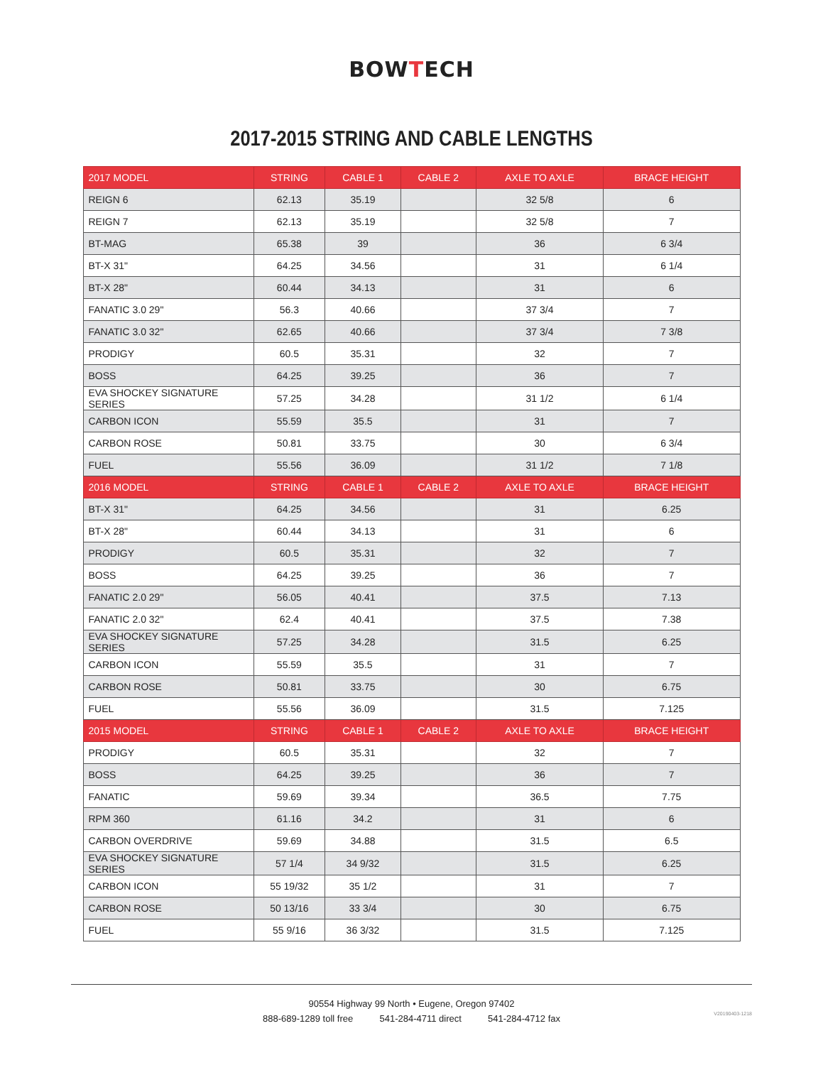BOWTECH
2017-2015 STRING AND CABLE LENGTHS
| 2017 MODEL | STRING | CABLE 1 | CABLE 2 | AXLE TO AXLE | BRACE HEIGHT |
| --- | --- | --- | --- | --- | --- |
| REIGN 6 | 62.13 | 35.19 | | 32 5/8 | 6 |
| REIGN 7 | 62.13 | 35.19 | | 32 5/8 | 7 |
| BT-MAG | 65.38 | 39 | | 36 | 6 3/4 |
| BT-X 31" | 64.25 | 34.56 | | 31 | 6 1/4 |
| BT-X 28" | 60.44 | 34.13 | | 31 | 6 |
| FANATIC 3.0 29" | 56.3 | 40.66 | | 37 3/4 | 7 |
| FANATIC 3.0 32" | 62.65 | 40.66 | | 37 3/4 | 7 3/8 |
| PRODIGY | 60.5 | 35.31 | | 32 | 7 |
| BOSS | 64.25 | 39.25 | | 36 | 7 |
| EVA SHOCKEY SIGNATURE SERIES | 57.25 | 34.28 | | 31 1/2 | 6 1/4 |
| CARBON ICON | 55.59 | 35.5 | | 31 | 7 |
| CARBON ROSE | 50.81 | 33.75 | | 30 | 6 3/4 |
| FUEL | 55.56 | 36.09 | | 31 1/2 | 7 1/8 |
| 2016 MODEL | STRING | CABLE 1 | CABLE 2 | AXLE TO AXLE | BRACE HEIGHT |
| BT-X 31" | 64.25 | 34.56 | | 31 | 6.25 |
| BT-X 28" | 60.44 | 34.13 | | 31 | 6 |
| PRODIGY | 60.5 | 35.31 | | 32 | 7 |
| BOSS | 64.25 | 39.25 | | 36 | 7 |
| FANATIC 2.0 29" | 56.05 | 40.41 | | 37.5 | 7.13 |
| FANATIC 2.0 32" | 62.4 | 40.41 | | 37.5 | 7.38 |
| EVA SHOCKEY SIGNATURE SERIES | 57.25 | 34.28 | | 31.5 | 6.25 |
| CARBON ICON | 55.59 | 35.5 | | 31 | 7 |
| CARBON ROSE | 50.81 | 33.75 | | 30 | 6.75 |
| FUEL | 55.56 | 36.09 | | 31.5 | 7.125 |
| 2015 MODEL | STRING | CABLE 1 | CABLE 2 | AXLE TO AXLE | BRACE HEIGHT |
| PRODIGY | 60.5 | 35.31 | | 32 | 7 |
| BOSS | 64.25 | 39.25 | | 36 | 7 |
| FANATIC | 59.69 | 39.34 | | 36.5 | 7.75 |
| RPM 360 | 61.16 | 34.2 | | 31 | 6 |
| CARBON OVERDRIVE | 59.69 | 34.88 | | 31.5 | 6.5 |
| EVA SHOCKEY SIGNATURE SERIES | 57 1/4 | 34 9/32 | | 31.5 | 6.25 |
| CARBON ICON | 55 19/32 | 35 1/2 | | 31 | 7 |
| CARBON ROSE | 50 13/16 | 33 3/4 | | 30 | 6.75 |
| FUEL | 55 9/16 | 36 3/32 | | 31.5 | 7.125 |
90554 Highway 99 North • Eugene, Oregon 97402
888-689-1289 toll free 541-284-4711 direct 541-284-4712 fax
V20190403-1218